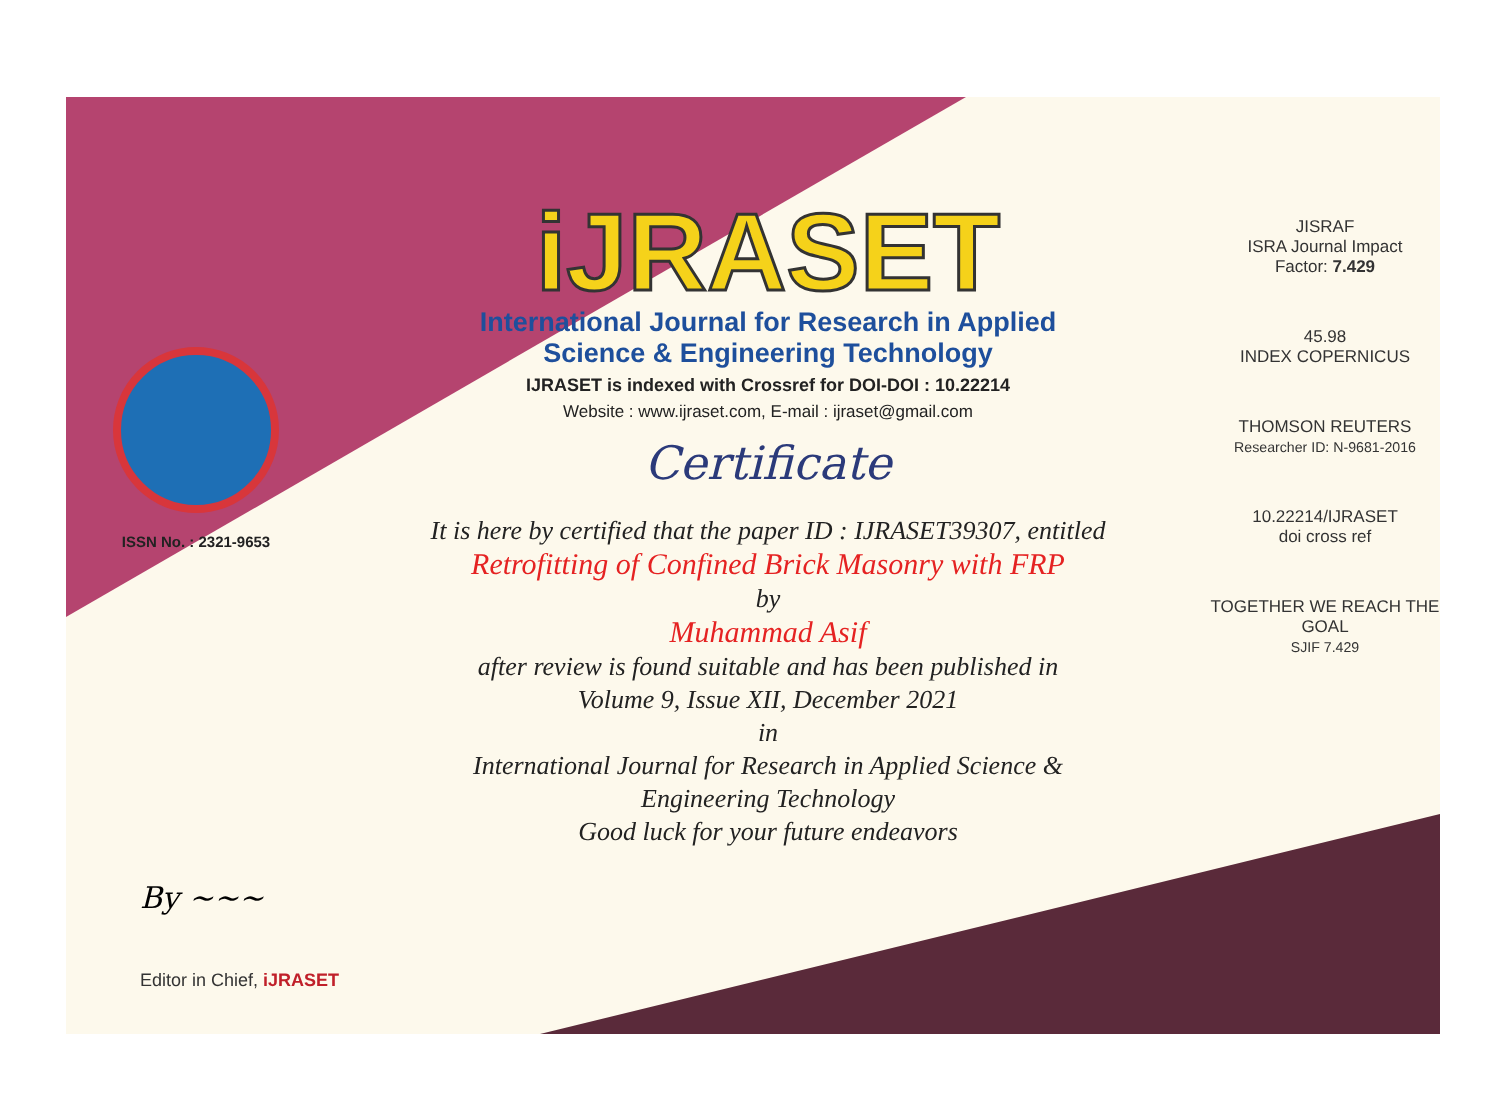ISSN No. : 2321-9653
iJRASET
International Journal for Research in Applied
Science & Engineering Technology
IJRASET is indexed with Crossref for DOI-DOI : 10.22214
Website : www.ijraset.com, E-mail : ijraset@gmail.com
Certificate
It is here by certified that the paper ID : IJRASET39307, entitled
Retrofitting of Confined Brick Masonry with FRP
by
Muhammad Asif
after review is found suitable and has been published in
Volume 9, Issue XII, December 2021
in
International Journal for Research in Applied Science &
Engineering Technology
Good luck for your future endeavors
JISRAF
ISRA Journal Impact
Factor: 7.429
45.98
INDEX COPERNICUS
THOMSON REUTERS
Researcher ID: N-9681-2016
10.22214/IJRASET
doi cross ref
TOGETHER WE REACH THE GOAL
SJIF 7.429
By ~~~
Editor in Chief, iJRASET